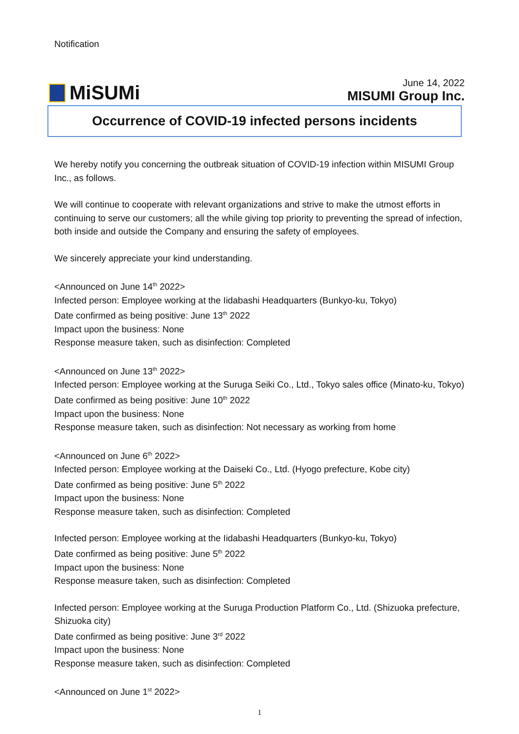Notification
MiSUMi
June 14, 2022
MISUMI Group Inc.
Occurrence of COVID-19 infected persons incidents
We hereby notify you concerning the outbreak situation of COVID-19 infection within MISUMI Group Inc., as follows.
We will continue to cooperate with relevant organizations and strive to make the utmost efforts in continuing to serve our customers; all the while giving top priority to preventing the spread of infection, both inside and outside the Company and ensuring the safety of employees.
We sincerely appreciate your kind understanding.
<Announced on June 14<sup>th</sup> 2022>
Infected person: Employee working at the Iidabashi Headquarters (Bunkyo-ku, Tokyo)
Date confirmed as being positive: June 13<sup>th</sup> 2022
Impact upon the business: None
Response measure taken, such as disinfection: Completed
<Announced on June 13<sup>th</sup> 2022>
Infected person: Employee working at the Suruga Seiki Co., Ltd., Tokyo sales office (Minato-ku, Tokyo)
Date confirmed as being positive: June 10<sup>th</sup> 2022
Impact upon the business: None
Response measure taken, such as disinfection: Not necessary as working from home
<Announced on June 6<sup>th</sup> 2022>
Infected person: Employee working at the Daiseki Co., Ltd. (Hyogo prefecture, Kobe city)
Date confirmed as being positive: June 5<sup>th</sup> 2022
Impact upon the business: None
Response measure taken, such as disinfection: Completed
Infected person: Employee working at the Iidabashi Headquarters (Bunkyo-ku, Tokyo)
Date confirmed as being positive: June 5<sup>th</sup> 2022
Impact upon the business: None
Response measure taken, such as disinfection: Completed
Infected person: Employee working at the Suruga Production Platform Co., Ltd. (Shizuoka prefecture, Shizuoka city)
Date confirmed as being positive: June 3<sup>rd</sup> 2022
Impact upon the business: None
Response measure taken, such as disinfection: Completed
<Announced on June 1<sup>st</sup> 2022>
1